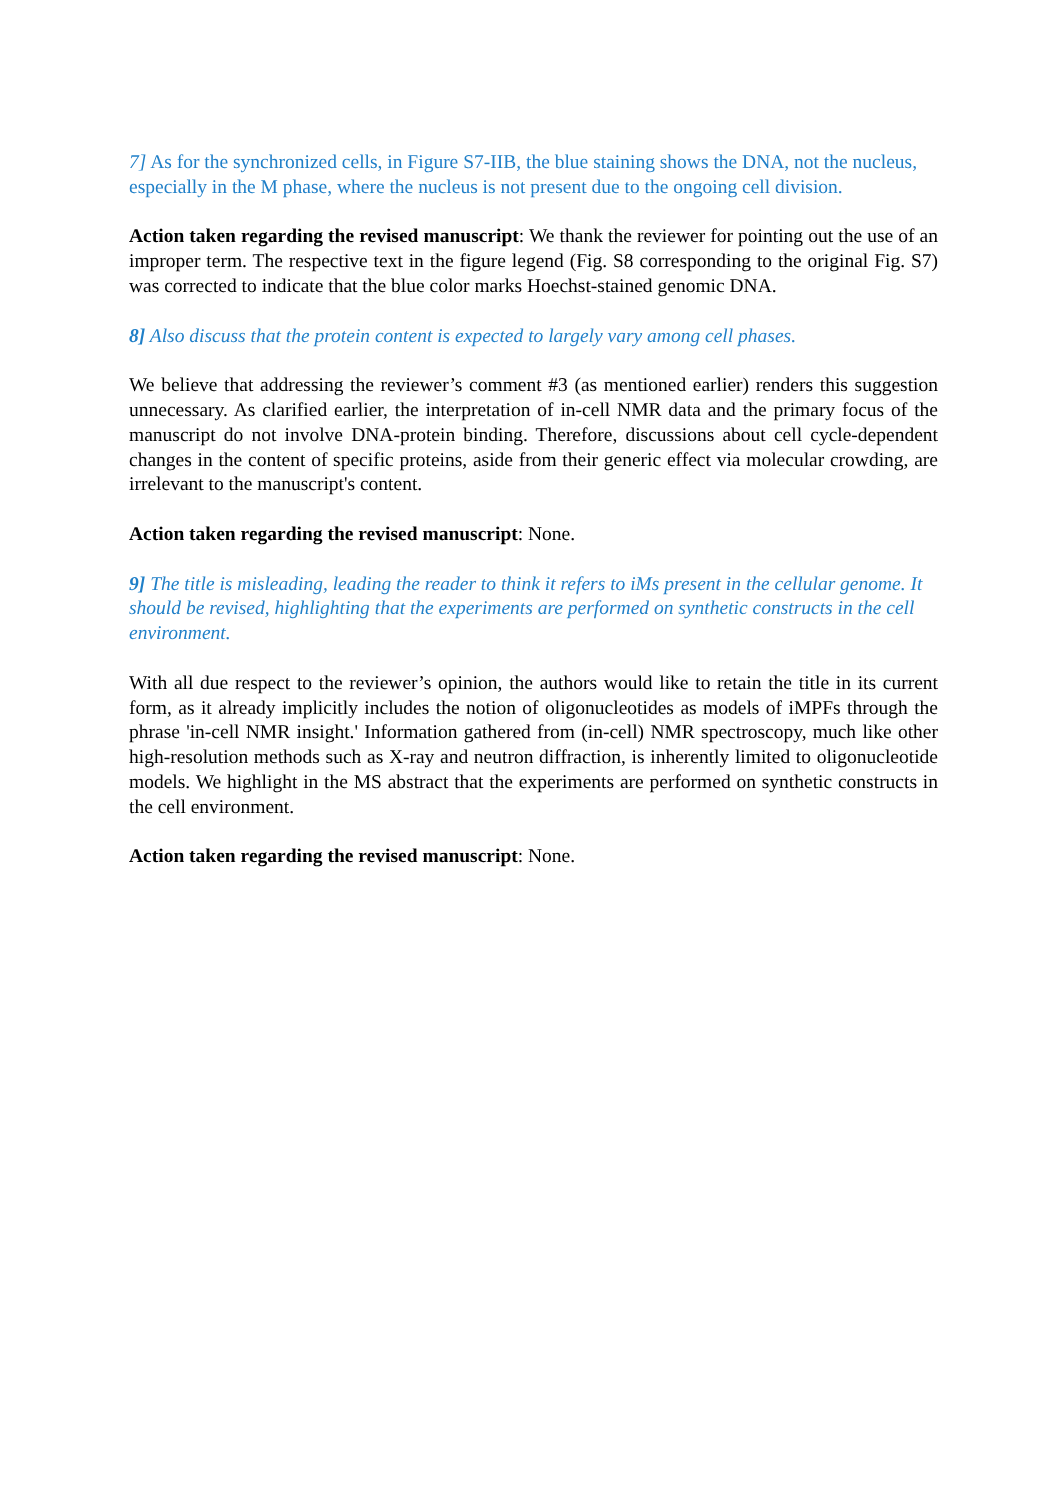7] As for the synchronized cells, in Figure S7-IIB, the blue staining shows the DNA, not the nucleus, especially in the M phase, where the nucleus is not present due to the ongoing cell division.
Action taken regarding the revised manuscript: We thank the reviewer for pointing out the use of an improper term. The respective text in the figure legend (Fig. S8 corresponding to the original Fig. S7) was corrected to indicate that the blue color marks Hoechst-stained genomic DNA.
8] Also discuss that the protein content is expected to largely vary among cell phases.
We believe that addressing the reviewer’s comment #3 (as mentioned earlier) renders this suggestion unnecessary. As clarified earlier, the interpretation of in-cell NMR data and the primary focus of the manuscript do not involve DNA-protein binding. Therefore, discussions about cell cycle-dependent changes in the content of specific proteins, aside from their generic effect via molecular crowding, are irrelevant to the manuscript's content.
Action taken regarding the revised manuscript: None.
9] The title is misleading, leading the reader to think it refers to iMs present in the cellular genome. It should be revised, highlighting that the experiments are performed on synthetic constructs in the cell environment.
With all due respect to the reviewer’s opinion, the authors would like to retain the title in its current form, as it already implicitly includes the notion of oligonucleotides as models of iMPFs through the phrase 'in-cell NMR insight.' Information gathered from (in-cell) NMR spectroscopy, much like other high-resolution methods such as X-ray and neutron diffraction, is inherently limited to oligonucleotide models. We highlight in the MS abstract that the experiments are performed on synthetic constructs in the cell environment.
Action taken regarding the revised manuscript: None.